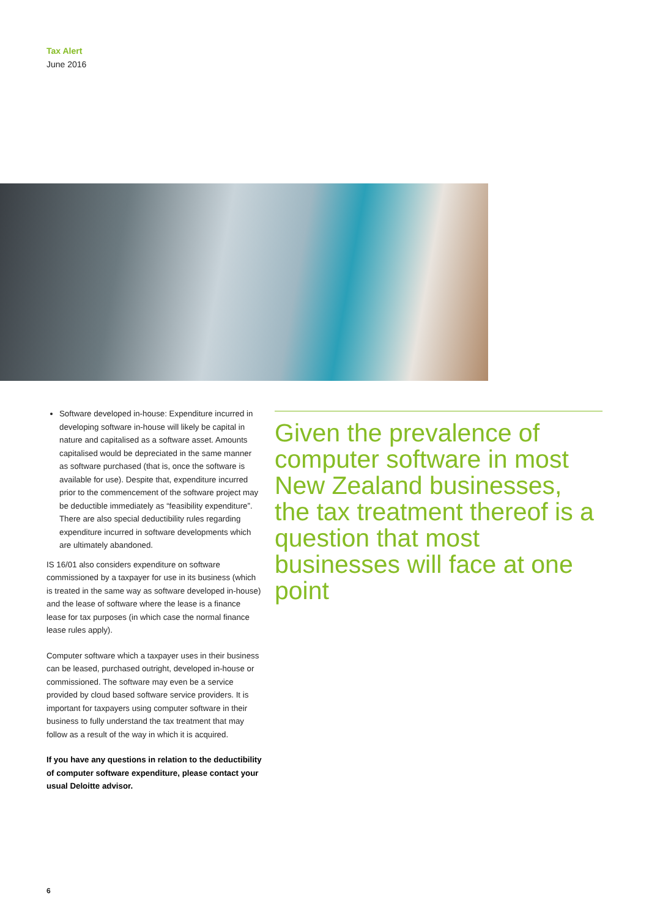Tax Alert
June 2016
Software developed in-house: Expenditure incurred in developing software in-house will likely be capital in nature and capitalised as a software asset. Amounts capitalised would be depreciated in the same manner as software purchased (that is, once the software is available for use). Despite that, expenditure incurred prior to the commencement of the software project may be deductible immediately as “feasibility expenditure”. There are also special deductibility rules regarding expenditure incurred in software developments which are ultimately abandoned.
IS 16/01 also considers expenditure on software commissioned by a taxpayer for use in its business (which is treated in the same way as software developed in-house) and the lease of software where the lease is a finance lease for tax purposes (in which case the normal finance lease rules apply).
Computer software which a taxpayer uses in their business can be leased, purchased outright, developed in-house or commissioned. The software may even be a service provided by cloud based software service providers. It is important for taxpayers using computer software in their business to fully understand the tax treatment that may follow as a result of the way in which it is acquired.
If you have any questions in relation to the deductibility of computer software expenditure, please contact your usual Deloitte advisor.
Given the prevalence of computer software in most New Zealand businesses, the tax treatment thereof is a question that most businesses will face at one point
6